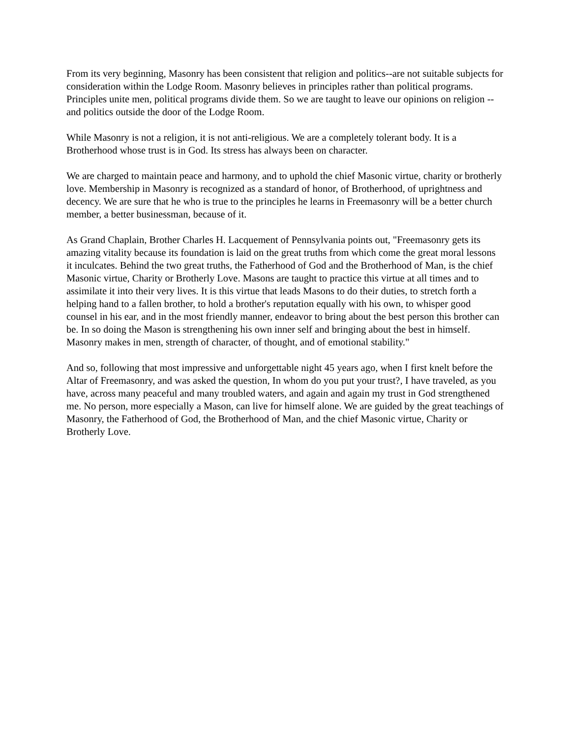From its very beginning, Masonry has been consistent that religion and politics--are not suitable subjects for consideration within the Lodge Room. Masonry believes in principles rather than political programs. Principles unite men, political programs divide them. So we are taught to leave our opinions on religion --and politics outside the door of the Lodge Room.
While Masonry is not a religion, it is not anti-religious. We are a completely tolerant body. It is a Brotherhood whose trust is in God. Its stress has always been on character.
We are charged to maintain peace and harmony, and to uphold the chief Masonic virtue, charity or brotherly love. Membership in Masonry is recognized as a standard of honor, of Brotherhood, of uprightness and decency. We are sure that he who is true to the principles he learns in Freemasonry will be a better church member, a better businessman, because of it.
As Grand Chaplain, Brother Charles H. Lacquement of Pennsylvania points out, "Freemasonry gets its amazing vitality because its foundation is laid on the great truths from which come the great moral lessons it inculcates. Behind the two great truths, the Fatherhood of God and the Brotherhood of Man, is the chief Masonic virtue, Charity or Brotherly Love. Masons are taught to practice this virtue at all times and to assimilate it into their very lives. It is this virtue that leads Masons to do their duties, to stretch forth a helping hand to a fallen brother, to hold a brother's reputation equally with his own, to whisper good counsel in his ear, and in the most friendly manner, endeavor to bring about the best person this brother can be. In so doing the Mason is strengthening his own inner self and bringing about the best in himself. Masonry makes in men, strength of character, of thought, and of emotional stability."
And so, following that most impressive and unforgettable night 45 years ago, when I first knelt before the Altar of Freemasonry, and was asked the question, In whom do you put your trust?, I have traveled, as you have, across many peaceful and many troubled waters, and again and again my trust in God strengthened me. No person, more especially a Mason, can live for himself alone. We are guided by the great teachings of Masonry, the Fatherhood of God, the Brotherhood of Man, and the chief Masonic virtue, Charity or Brotherly Love.